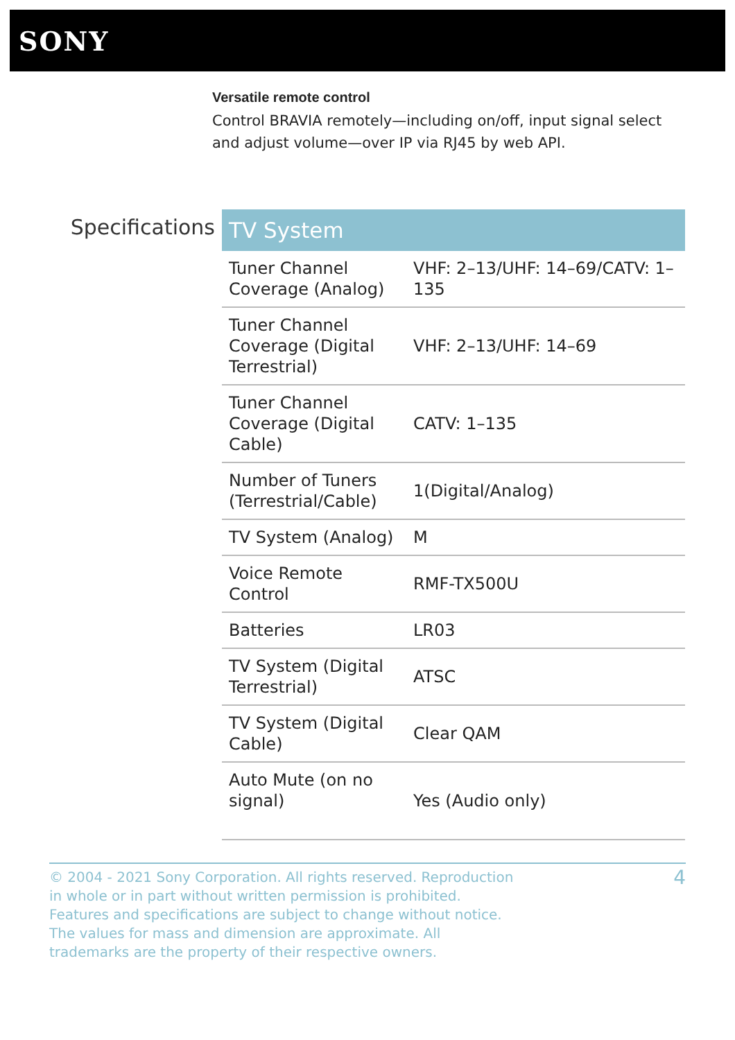SONY
Versatile remote control
Control BRAVIA remotely—including on/off, input signal select and adjust volume—over IP via RJ45 by web API.
Specifications
| TV System | |
| --- | --- |
| Tuner Channel Coverage (Analog) | VHF: 2–13/UHF: 14–69/CATV: 1–135 |
| Tuner Channel Coverage (Digital Terrestrial) | VHF: 2–13/UHF: 14–69 |
| Tuner Channel Coverage (Digital Cable) | CATV: 1–135 |
| Number of Tuners (Terrestrial/Cable) | 1(Digital/Analog) |
| TV System (Analog) | M |
| Voice Remote Control | RMF-TX500U |
| Batteries | LR03 |
| TV System (Digital Terrestrial) | ATSC |
| TV System (Digital Cable) | Clear QAM |
| Auto Mute (on no signal) | Yes (Audio only) |
© 2004 - 2021 Sony Corporation. All rights reserved. Reproduction in whole or in part without written permission is prohibited. Features and specifications are subject to change without notice. The values for mass and dimension are approximate. All trademarks are the property of their respective owners.
4